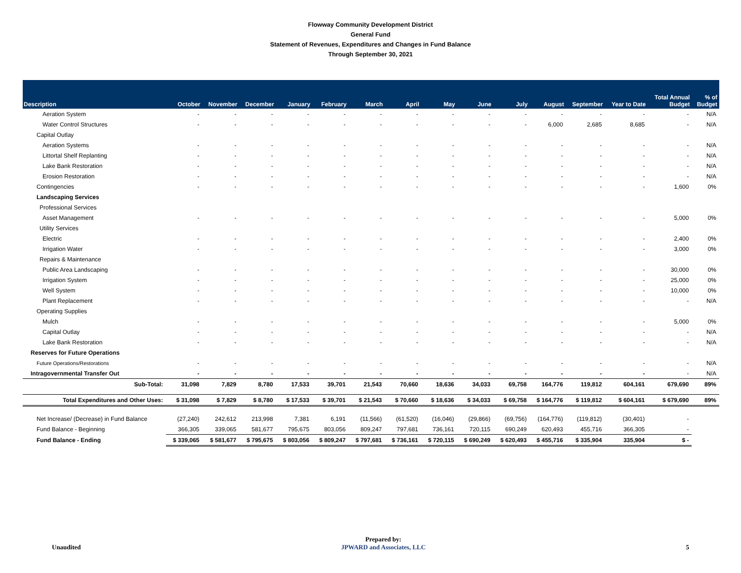Flowway Community Development District
General Fund
Statement of Revenues, Expenditures and Changes in Fund Balance
Through September 30, 2021
| Description | October | November | December | January | February | March | April | May | June | July | August | September | Year to Date | Total Annual Budget | % of Budget |
| --- | --- | --- | --- | --- | --- | --- | --- | --- | --- | --- | --- | --- | --- | --- | --- |
| Aeration System | - | - | - | - | - | - | - | - | - | - | - | - | - | - | N/A |
| Water Control Structures | - | - | - | - | - | - | - | - | - | - | 6,000 | 2,685 | 8,685 | - | N/A |
| Capital Outlay | | | | | | | | | | | | | | | |
| Aeration Systems | - | - | - | - | - | - | - | - | - | - | - | - | - | - | N/A |
| Littortal Shelf Replanting | - | - | - | - | - | - | - | - | - | - | - | - | - | - | N/A |
| Lake Bank Restoration | - | - | - | - | - | - | - | - | - | - | - | - | - | - | N/A |
| Erosion Restoration | - | - | - | - | - | - | - | - | - | - | - | - | - | - | N/A |
| Contingencies | - | - | - | - | - | - | - | - | - | - | - | - | - | 1,600 | 0% |
| Landscaping Services | | | | | | | | | | | | | | | |
| Professional Services | | | | | | | | | | | | | | | |
| Asset Management | - | - | - | - | - | - | - | - | - | - | - | - | - | 5,000 | 0% |
| Utility Services | | | | | | | | | | | | | | | |
| Electric | - | - | - | - | - | - | - | - | - | - | - | - | - | 2,400 | 0% |
| Irrigation Water | - | - | - | - | - | - | - | - | - | - | - | - | - | 3,000 | 0% |
| Repairs & Maintenance | | | | | | | | | | | | | | | |
| Public Area Landscaping | - | - | - | - | - | - | - | - | - | - | - | - | - | 30,000 | 0% |
| Irrigation System | - | - | - | - | - | - | - | - | - | - | - | - | - | 25,000 | 0% |
| Well System | - | - | - | - | - | - | - | - | - | - | - | - | - | 10,000 | 0% |
| Plant Replacement | - | - | - | - | - | - | - | - | - | - | - | - | - | - | N/A |
| Operating Supplies | | | | | | | | | | | | | | | |
| Mulch | - | - | - | - | - | - | - | - | - | - | - | - | - | 5,000 | 0% |
| Capital Outlay | - | - | - | - | - | - | - | - | - | - | - | - | - | - | N/A |
| Lake Bank Restoration | - | - | - | - | - | - | - | - | - | - | - | - | - | - | N/A |
| Reserves for Future Operations | | | | | | | | | | | | | | | |
| Future Operations/Restorations | - | - | - | - | - | - | - | - | - | - | - | - | - | - | N/A |
| Intragovernmental Transfer Out | - | - | - | - | - | - | - | - | - | - | - | - | - | - | N/A |
| Sub-Total: | 31,098 | 7,829 | 8,780 | 17,533 | 39,701 | 21,543 | 70,660 | 18,636 | 34,033 | 69,758 | 164,776 | 119,812 | 604,161 | 679,690 | 89% |
| Total Expenditures and Other Uses: | $ 31,098 | $ 7,829 | $ 8,780 | $ 17,533 | $ 39,701 | $ 21,543 | $ 70,660 | $ 18,636 | $ 34,033 | $ 69,758 | $ 164,776 | $ 119,812 | $ 604,161 | $ 679,690 | 89% |
| Net Increase/ (Decrease) in Fund Balance | (27,240) | 242,612 | 213,998 | 7,381 | 6,191 | (11,566) | (61,520) | (16,046) | (29,866) | (69,756) | (164,776) | (119,812) | (30,401) | - | |
| Fund Balance - Beginning | 366,305 | 339,065 | 581,677 | 795,675 | 803,056 | 809,247 | 797,681 | 736,161 | 720,115 | 690,249 | 620,493 | 455,716 | 366,305 | - | |
| Fund Balance - Ending | $ 339,065 | $ 581,677 | $ 795,675 | $ 803,056 | $ 809,247 | $ 797,681 | $ 736,161 | $ 720,115 | $ 690,249 | $ 620,493 | $ 455,716 | $ 335,904 | 335,904 | $ - | |
Unaudited
Prepared by:
JPWARD and Associates, LLC
5